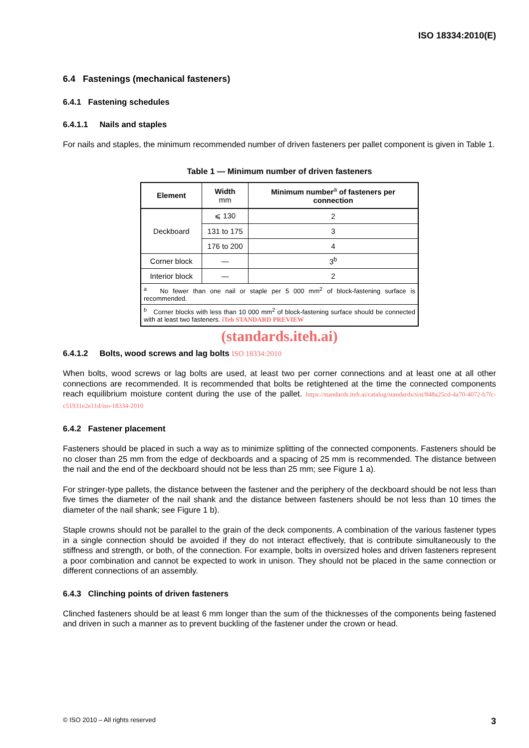ISO 18334:2010(E)
6.4 Fastenings (mechanical fasteners)
6.4.1 Fastening schedules
6.4.1.1 Nails and staples
For nails and staples, the minimum recommended number of driven fasteners per pallet component is given in Table 1.
Table 1 — Minimum number of driven fasteners
| Element | Width mm | Minimum number<sup>a</sup> of fasteners per connection |
| --- | --- | --- |
| Deckboard | ⩽ 130 | 2 |
| | 131 to 175 | 3 |
| | 176 to 200 | 4 |
| Corner block | — | 3<sup>b</sup> |
| Interior block | — | 2 |
| <sup>a</sup> No fewer than one nail or staple per 5 000 mm<sup>2</sup> of block-fastening surface is recommended. | | |
| <sup>b</sup> Corner blocks with less than 10 000 mm<sup>2</sup> of block-fastening surface should be connected with at least two fasteners. iTeh STANDARD PREVIEW | | |
(standards.iteh.ai)
6.4.1.2 Bolts, wood screws and lag bolts ISO 18334:2010
When bolts, wood screws or lag bolts are used, at least two per corner connections and at least one at all other connections are recommended. It is recommended that bolts be retightened at the time the connected components reach equilibrium moisture content during the use of the pallet. https://standards.iteh.ai/catalog/standards/sist/848a25cd-4a70-4072-b7fc-c51931e2e11d/iso-18334-2010
6.4.2 Fastener placement
Fasteners should be placed in such a way as to minimize splitting of the connected components. Fasteners should be no closer than 25 mm from the edge of deckboards and a spacing of 25 mm is recommended. The distance between the nail and the end of the deckboard should not be less than 25 mm; see Figure 1 a).
For stringer-type pallets, the distance between the fastener and the periphery of the deckboard should be not less than five times the diameter of the nail shank and the distance between fasteners should be not less than 10 times the diameter of the nail shank; see Figure 1 b).
Staple crowns should not be parallel to the grain of the deck components. A combination of the various fastener types in a single connection should be avoided if they do not interact effectively, that is contribute simultaneously to the stiffness and strength, or both, of the connection. For example, bolts in oversized holes and driven fasteners represent a poor combination and cannot be expected to work in unison. They should not be placed in the same connection or different connections of an assembly.
6.4.3 Clinching points of driven fasteners
Clinched fasteners should be at least 6 mm longer than the sum of the thicknesses of the components being fastened and driven in such a manner as to prevent buckling of the fastener under the crown or head.
© ISO 2010 – All rights reserved 3